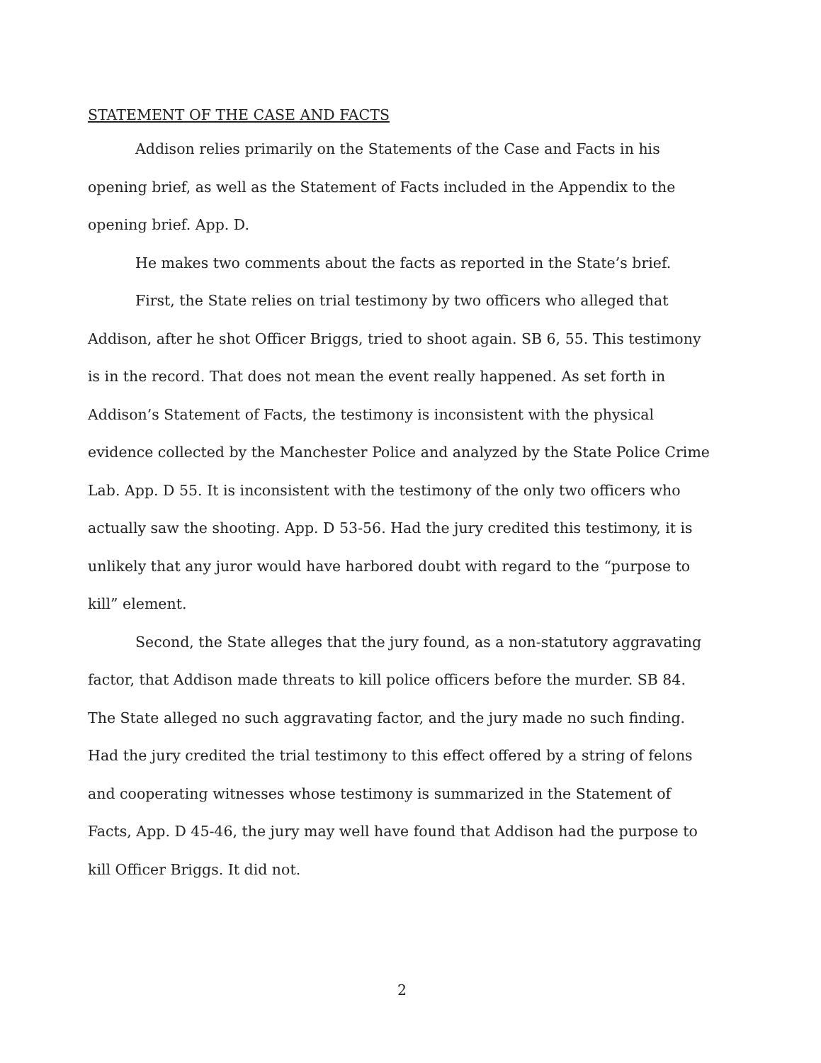STATEMENT OF THE CASE AND FACTS
Addison relies primarily on the Statements of the Case and Facts in his opening brief, as well as the Statement of Facts included in the Appendix to the opening brief. App. D.
He makes two comments about the facts as reported in the State’s brief.
First, the State relies on trial testimony by two officers who alleged that Addison, after he shot Officer Briggs, tried to shoot again. SB 6, 55. This testimony is in the record. That does not mean the event really happened. As set forth in Addison’s Statement of Facts, the testimony is inconsistent with the physical evidence collected by the Manchester Police and analyzed by the State Police Crime Lab. App. D 55. It is inconsistent with the testimony of the only two officers who actually saw the shooting. App. D 53-56. Had the jury credited this testimony, it is unlikely that any juror would have harbored doubt with regard to the “purpose to kill” element.
Second, the State alleges that the jury found, as a non-statutory aggravating factor, that Addison made threats to kill police officers before the murder. SB 84. The State alleged no such aggravating factor, and the jury made no such finding. Had the jury credited the trial testimony to this effect offered by a string of felons and cooperating witnesses whose testimony is summarized in the Statement of Facts, App. D 45-46, the jury may well have found that Addison had the purpose to kill Officer Briggs. It did not.
2